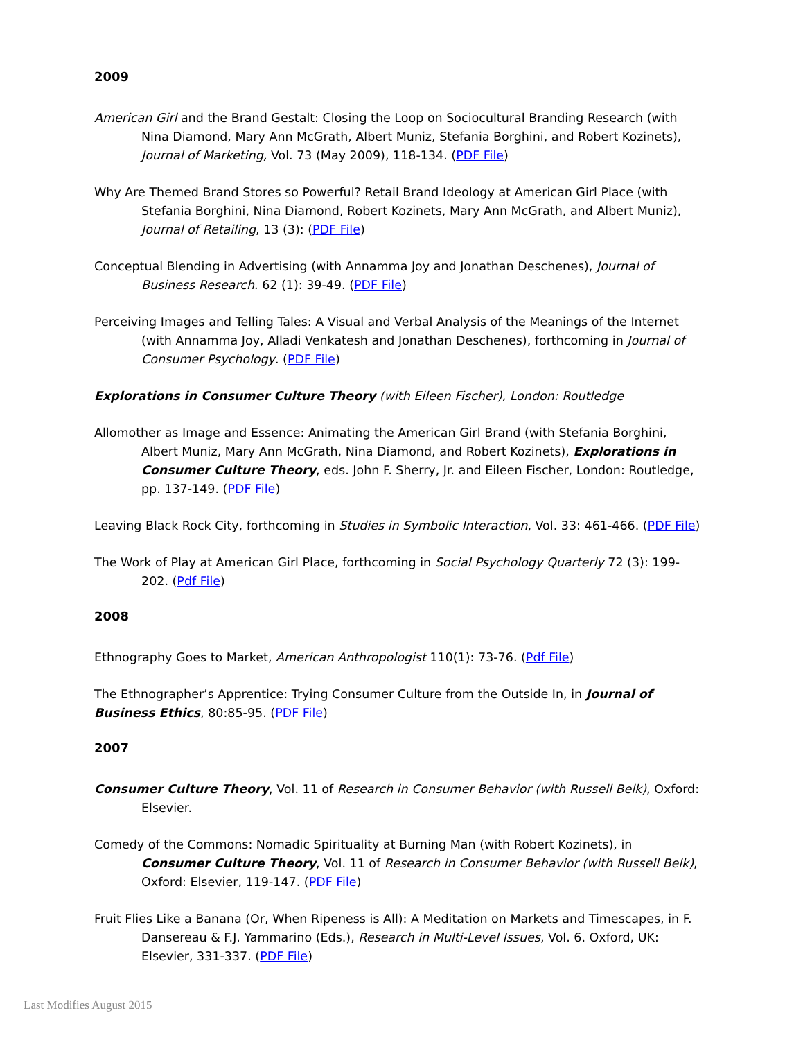2009
American Girl and the Brand Gestalt: Closing the Loop on Sociocultural Branding Research (with Nina Diamond, Mary Ann McGrath, Albert Muniz, Stefania Borghini, and Robert Kozinets), Journal of Marketing, Vol. 73 (May 2009), 118-134. (PDF File)
Why Are Themed Brand Stores so Powerful? Retail Brand Ideology at American Girl Place (with Stefania Borghini, Nina Diamond, Robert Kozinets, Mary Ann McGrath, and Albert Muniz), Journal of Retailing, 13 (3): (PDF File)
Conceptual Blending in Advertising (with Annamma Joy and Jonathan Deschenes), Journal of Business Research. 62 (1): 39-49. (PDF File)
Perceiving Images and Telling Tales: A Visual and Verbal Analysis of the Meanings of the Internet (with Annamma Joy, Alladi Venkatesh and Jonathan Deschenes), forthcoming in Journal of Consumer Psychology. (PDF File)
Explorations in Consumer Culture Theory (with Eileen Fischer), London: Routledge
Allomother as Image and Essence: Animating the American Girl Brand (with Stefania Borghini, Albert Muniz, Mary Ann McGrath, Nina Diamond, and Robert Kozinets), Explorations in Consumer Culture Theory, eds. John F. Sherry, Jr. and Eileen Fischer, London: Routledge, pp. 137-149. (PDF File)
Leaving Black Rock City, forthcoming in Studies in Symbolic Interaction, Vol. 33: 461-466. (PDF File)
The Work of Play at American Girl Place, forthcoming in Social Psychology Quarterly 72 (3): 199-202. (Pdf File)
2008
Ethnography Goes to Market, American Anthropologist 110(1): 73-76. (Pdf File)
The Ethnographer’s Apprentice: Trying Consumer Culture from the Outside In, in Journal of Business Ethics, 80:85-95. (PDF File)
2007
Consumer Culture Theory, Vol. 11 of Research in Consumer Behavior (with Russell Belk), Oxford: Elsevier.
Comedy of the Commons: Nomadic Spirituality at Burning Man (with Robert Kozinets), in Consumer Culture Theory, Vol. 11 of Research in Consumer Behavior (with Russell Belk), Oxford: Elsevier, 119-147. (PDF File)
Fruit Flies Like a Banana (Or, When Ripeness is All): A Meditation on Markets and Timescapes, in F. Dansereau & F.J. Yammarino (Eds.), Research in Multi-Level Issues, Vol. 6. Oxford, UK: Elsevier, 331-337. (PDF File)
Last Modifies August 2015